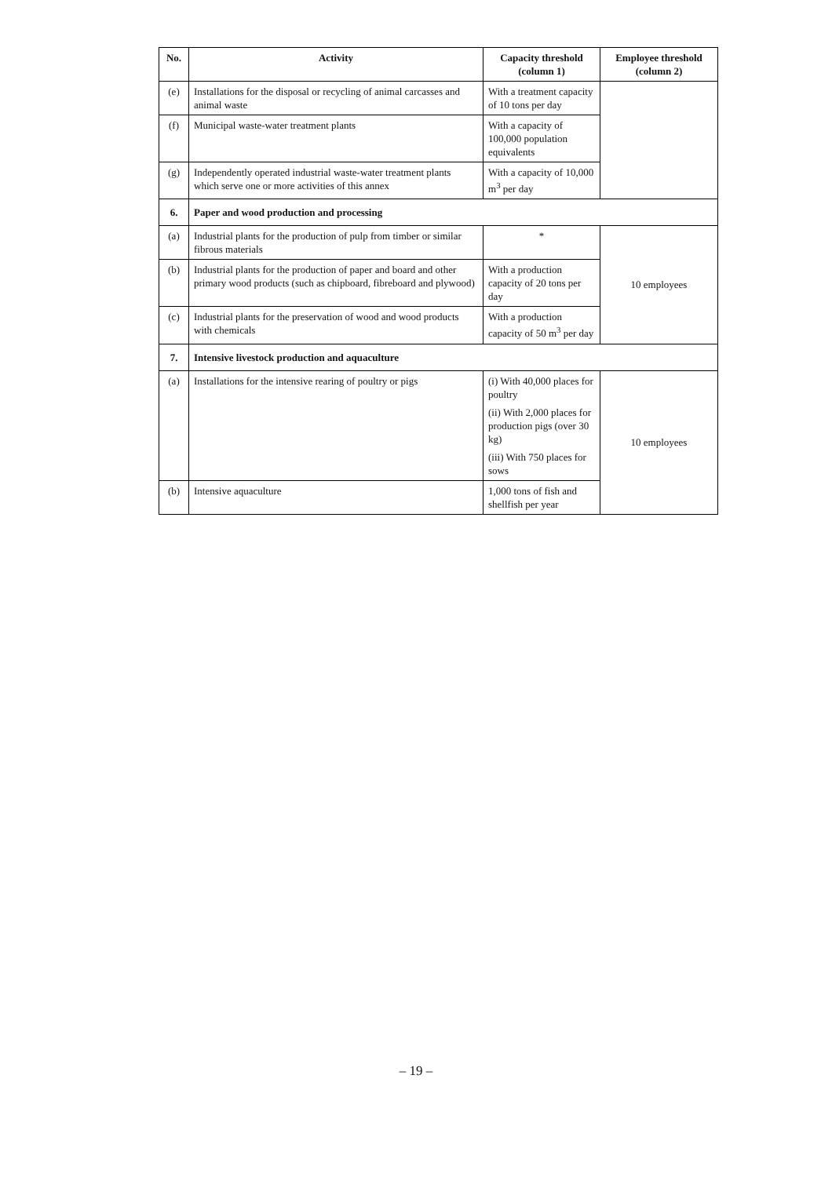| No. | Activity | Capacity threshold (column 1) | Employee threshold (column 2) |
| --- | --- | --- | --- |
| (e) | Installations for the disposal or recycling of animal carcasses and animal waste | With a treatment capacity of 10 tons per day | |
| (f) | Municipal waste-water treatment plants | With a capacity of 100,000 population equivalents | |
| (g) | Independently operated industrial waste-water treatment plants which serve one or more activities of this annex | With a capacity of 10,000 m<sup>3</sup> per day | |
| 6. | Paper and wood production and processing | | |
| (a) | Industrial plants for the production of pulp from timber or similar fibrous materials | * | 10 employees |
| (b) | Industrial plants for the production of paper and board and other primary wood products (such as chipboard, fibreboard and plywood) | With a production capacity of 20 tons per day | |
| (c) | Industrial plants for the preservation of wood and wood products with chemicals | With a production capacity of 50 m<sup>3</sup> per day | |
| 7. | Intensive livestock production and aquaculture | | |
| (a) | Installations for the intensive rearing of poultry or pigs | (i) With 40,000 places for poultry (ii) With 2,000 places for production pigs (over 30 kg) (iii) With 750 places for sows | 10 employees |
| (b) | Intensive aquaculture | 1,000 tons of fish and shellfish per year | |
– 19 –